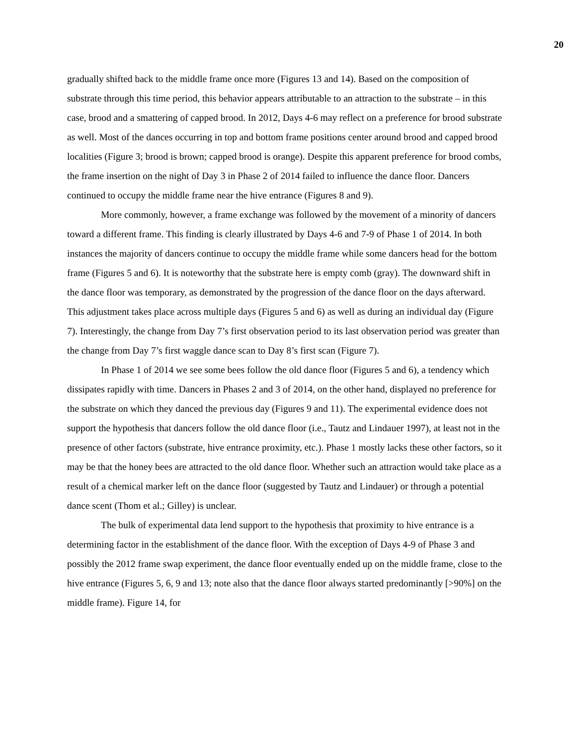20
gradually shifted back to the middle frame once more (Figures 13 and 14). Based on the composition of substrate through this time period, this behavior appears attributable to an attraction to the substrate – in this case, brood and a smattering of capped brood. In 2012, Days 4-6 may reflect on a preference for brood substrate as well. Most of the dances occurring in top and bottom frame positions center around brood and capped brood localities (Figure 3; brood is brown; capped brood is orange). Despite this apparent preference for brood combs, the frame insertion on the night of Day 3 in Phase 2 of 2014 failed to influence the dance floor. Dancers continued to occupy the middle frame near the hive entrance (Figures 8 and 9).
More commonly, however, a frame exchange was followed by the movement of a minority of dancers toward a different frame. This finding is clearly illustrated by Days 4-6 and 7-9 of Phase 1 of 2014. In both instances the majority of dancers continue to occupy the middle frame while some dancers head for the bottom frame (Figures 5 and 6). It is noteworthy that the substrate here is empty comb (gray). The downward shift in the dance floor was temporary, as demonstrated by the progression of the dance floor on the days afterward. This adjustment takes place across multiple days (Figures 5 and 6) as well as during an individual day (Figure 7). Interestingly, the change from Day 7’s first observation period to its last observation period was greater than the change from Day 7’s first waggle dance scan to Day 8’s first scan (Figure 7).
In Phase 1 of 2014 we see some bees follow the old dance floor (Figures 5 and 6), a tendency which dissipates rapidly with time. Dancers in Phases 2 and 3 of 2014, on the other hand, displayed no preference for the substrate on which they danced the previous day (Figures 9 and 11). The experimental evidence does not support the hypothesis that dancers follow the old dance floor (i.e., Tautz and Lindauer 1997), at least not in the presence of other factors (substrate, hive entrance proximity, etc.). Phase 1 mostly lacks these other factors, so it may be that the honey bees are attracted to the old dance floor. Whether such an attraction would take place as a result of a chemical marker left on the dance floor (suggested by Tautz and Lindauer) or through a potential dance scent (Thom et al.; Gilley) is unclear.
The bulk of experimental data lend support to the hypothesis that proximity to hive entrance is a determining factor in the establishment of the dance floor. With the exception of Days 4-9 of Phase 3 and possibly the 2012 frame swap experiment, the dance floor eventually ended up on the middle frame, close to the hive entrance (Figures 5, 6, 9 and 13; note also that the dance floor always started predominantly [>90%] on the middle frame). Figure 14, for